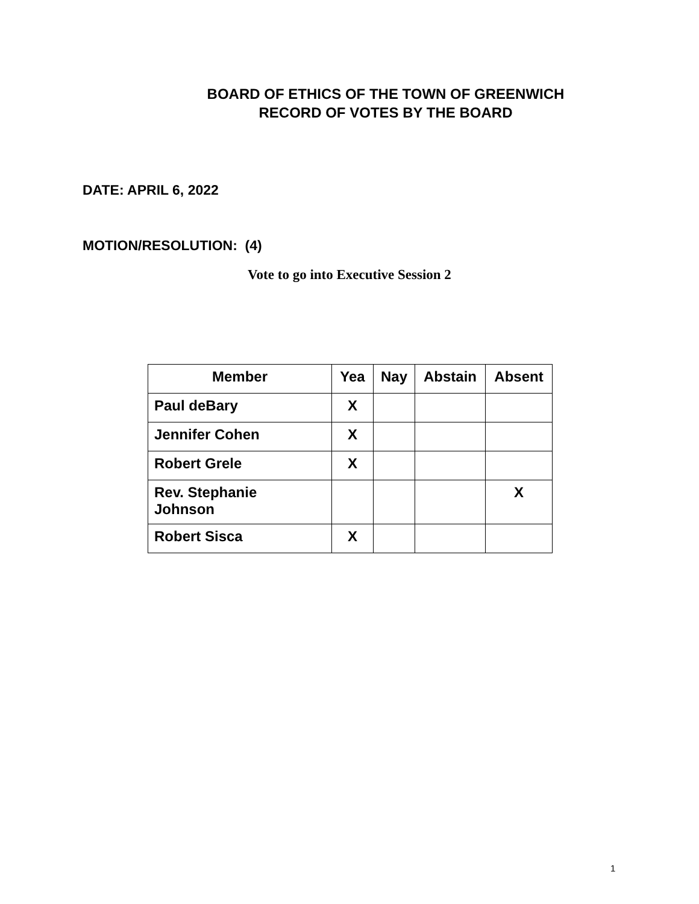BOARD OF ETHICS OF THE TOWN OF GREENWICH
RECORD OF VOTES BY THE BOARD
DATE: APRIL 6, 2022
MOTION/RESOLUTION: (4)
Vote to go into Executive Session 2
| Member | Yea | Nay | Abstain | Absent |
| --- | --- | --- | --- | --- |
| Paul deBary | X | | | |
| Jennifer Cohen | X | | | |
| Robert Grele | X | | | |
| Rev. Stephanie Johnson | | | | X |
| Robert Sisca | X | | | |
1